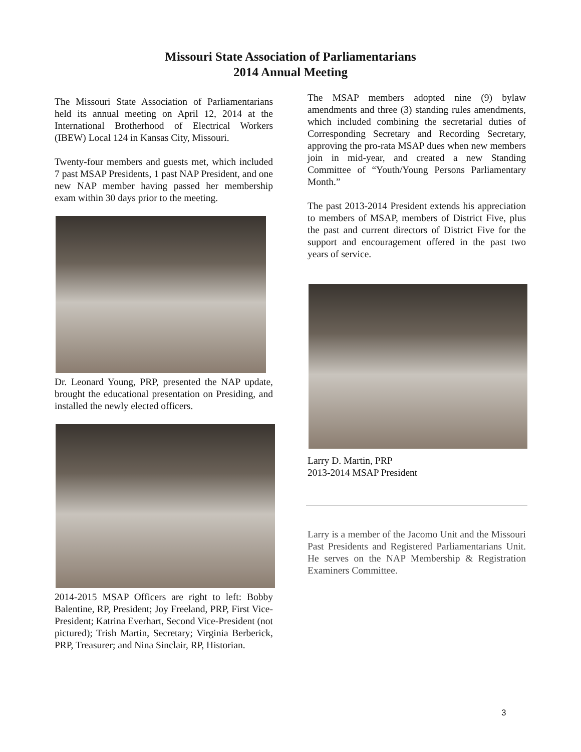Missouri State Association of Parliamentarians
2014 Annual Meeting
The Missouri State Association of Parliamentarians held its annual meeting on April 12, 2014 at the International Brotherhood of Electrical Workers (IBEW) Local 124 in Kansas City, Missouri.
Twenty-four members and guests met, which included 7 past MSAP Presidents, 1 past NAP President, and one new NAP member having passed her membership exam within 30 days prior to the meeting.
Dr. Leonard Young, PRP, presented the NAP update, brought the educational presentation on Presiding, and installed the newly elected officers.
2014-2015 MSAP Officers are right to left: Bobby Balentine, RP, President; Joy Freeland, PRP, First Vice-President; Katrina Everhart, Second Vice-President (not pictured); Trish Martin, Secretary; Virginia Berberick, PRP, Treasurer; and Nina Sinclair, RP, Historian.
The MSAP members adopted nine (9) bylaw amendments and three (3) standing rules amendments, which included combining the secretarial duties of Corresponding Secretary and Recording Secretary, approving the pro-rata MSAP dues when new members join in mid-year, and created a new Standing Committee of “Youth/Young Persons Parliamentary Month.”
The past 2013-2014 President extends his appreciation to members of MSAP, members of District Five, plus the past and current directors of District Five for the support and encouragement offered in the past two years of service.
Larry D. Martin, PRP
2013-2014 MSAP President
Larry is a member of the Jacomo Unit and the Missouri Past Presidents and Registered Parliamentarians Unit. He serves on the NAP Membership & Registration Examiners Committee.
3